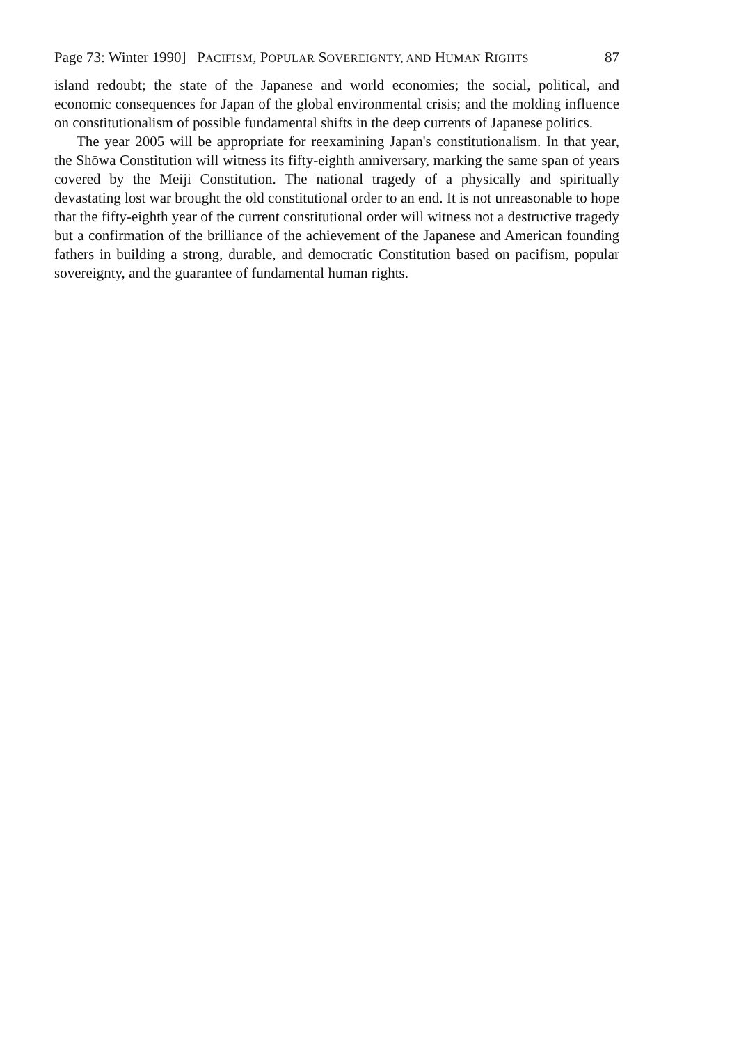Page 73: Winter 1990] PACIFISM, POPULAR SOVEREIGNTY, AND HUMAN RIGHTS 87
island redoubt; the state of the Japanese and world economies; the social, political, and economic consequences for Japan of the global environmental crisis; and the molding influence on constitutionalism of possible fundamental shifts in the deep currents of Japanese politics.
The year 2005 will be appropriate for reexamining Japan's constitutionalism. In that year, the Shōwa Constitution will witness its fifty-eighth anniversary, marking the same span of years covered by the Meiji Constitution. The national tragedy of a physically and spiritually devastating lost war brought the old constitutional order to an end. It is not unreasonable to hope that the fifty-eighth year of the current constitutional order will witness not a destructive tragedy but a confirmation of the brilliance of the achievement of the Japanese and American founding fathers in building a strong, durable, and democratic Constitution based on pacifism, popular sovereignty, and the guarantee of fundamental human rights.